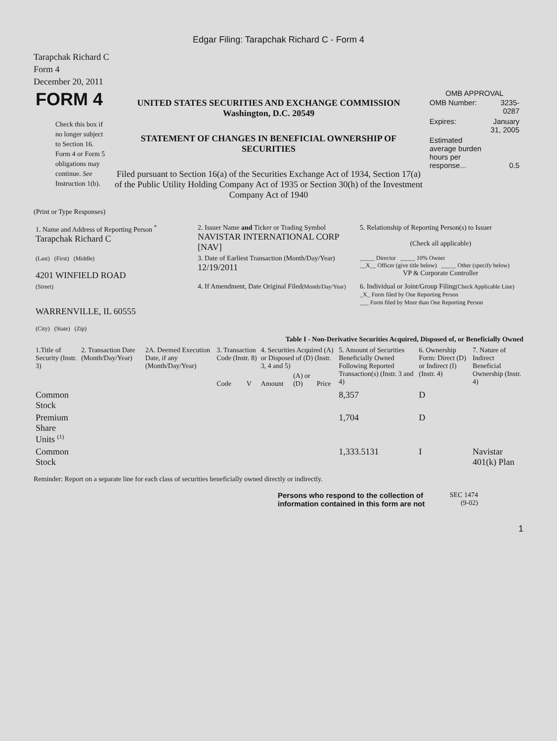Edgar Filing: Tarapchak Richard C - Form 4
Tarapchak Richard C
Form 4
December 20, 2011
| FORM 4 Check this box if no longer subject to Section 16. Form 4 or Form 5 obligations may continue. See Instruction 1(b). | UNITED STATES SECURITIES AND EXCHANGE COMMISSION Washington, D.C. 20549 STATEMENT OF CHANGES IN BENEFICIAL OWNERSHIP OF SECURITIES Filed pursuant to Section 16(a) of the Securities Exchange Act of 1934, Section 17(a) of the Public Utility Holding Company Act of 1935 or Section 30(h) of the Investment Company Act of 1940 | OMB APPROVAL / OMB Number: / 3235-0287 / / Expires: / January 31, 2005 / / Estimated average burden hours per response... / 0.5 / |
(Print or Type Responses)
| 1. Name and Address of Reporting Person <sup>*</sup> Tarapchak Richard C | 2. Issuer Name and Ticker or Trading Symbol NAVISTAR INTERNATIONAL CORP [NAV] | 5. Relationship of Reporting Person(s) to Issuer (Check all applicable) |
| (Last) (First) (Middle) 4201 WINFIELD ROAD | 3. Date of Earliest Transaction (Month/Day/Year) 12/19/2011 | _____ Director _____ 10% Owner __X__ Officer (give title below) _____ Other (specify below) VP & Corporate Controller |
| (Street) WARRENVILLE, IL 60555 (City) (State) (Zip) | 4. If Amendment, Date Original Filed (Month/Day/Year) | 6. Individual or Joint/Group Filing (Check Applicable Line) _X_ Form filed by One Reporting Person ___ Form filed by More than One Reporting Person |
Table I - Non-Derivative Securities Acquired, Disposed of, or Beneficially Owned
| 1.Title of Security (Instr. 3) | 2. Transaction Date (Month/Day/Year) | 2A. Deemed Execution Date, if any (Month/Day/Year) | 3. Transaction Code (Instr. 8) | | 4. Securities Acquired (A) or Disposed of (D) (Instr. 3, 4 and 5) | | | 5. Amount of Securities Beneficially Owned Following Reported Transaction(s) (Instr. 3 and 4) | 6. Ownership Form: Direct (D) or Indirect (I) (Instr. 4) | 7. Nature of Indirect Beneficial Ownership (Instr. 4) |
| --- | --- | --- | --- | --- | --- | --- | --- | --- | --- | --- |
| | | | Code | V | Amount | (A) or (D) | Price | | | |
| Common Stock | | | | | | | | 8,357 | D | |
| Premium Share Units <sup>(1)</sup> | | | | | | | | 1,704 | D | |
| Common Stock | | | | | | | | 1,333.5131 | I | Navistar 401(k) Plan |
Reminder: Report on a separate line for each class of securities beneficially owned directly or indirectly.
| Persons who respond to the collection of information contained in this form are not | SEC 1474 (9-02) |
1